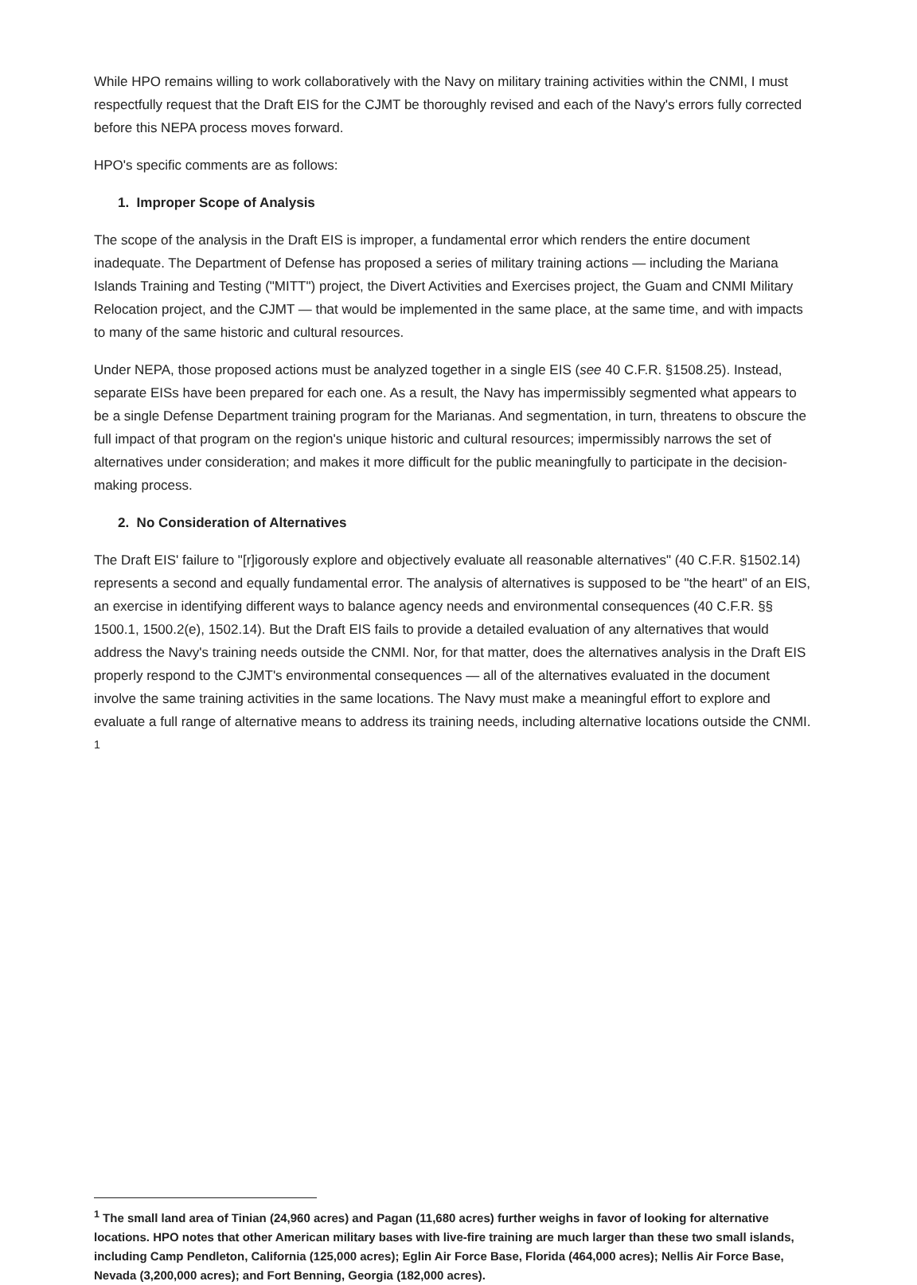While HPO remains willing to work collaboratively with the Navy on military training activities within the CNMI, I must respectfully request that the Draft EIS for the CJMT be thoroughly revised and each of the Navy's errors fully corrected before this NEPA process moves forward.
HPO's specific comments are as follows:
1. Improper Scope of Analysis
The scope of the analysis in the Draft EIS is improper, a fundamental error which renders the entire document inadequate. The Department of Defense has proposed a series of military training actions — including the Mariana Islands Training and Testing ("MITT") project, the Divert Activities and Exercises project, the Guam and CNMI Military Relocation project, and the CJMT — that would be implemented in the same place, at the same time, and with impacts to many of the same historic and cultural resources.
Under NEPA, those proposed actions must be analyzed together in a single EIS (see 40 C.F.R. §1508.25). Instead, separate EISs have been prepared for each one. As a result, the Navy has impermissibly segmented what appears to be a single Defense Department training program for the Marianas. And segmentation, in turn, threatens to obscure the full impact of that program on the region's unique historic and cultural resources; impermissibly narrows the set of alternatives under consideration; and makes it more difficult for the public meaningfully to participate in the decision-making process.
2. No Consideration of Alternatives
The Draft EIS' failure to "[r]igorously explore and objectively evaluate all reasonable alternatives" (40 C.F.R. §1502.14) represents a second and equally fundamental error. The analysis of alternatives is supposed to be "the heart" of an EIS, an exercise in identifying different ways to balance agency needs and environmental consequences (40 C.F.R. §§ 1500.1, 1500.2(e), 1502.14). But the Draft EIS fails to provide a detailed evaluation of any alternatives that would address the Navy's training needs outside the CNMI. Nor, for that matter, does the alternatives analysis in the Draft EIS properly respond to the CJMT's environmental consequences — all of the alternatives evaluated in the document involve the same training activities in the same locations. The Navy must make a meaningful effort to explore and evaluate a full range of alternative means to address its training needs, including alternative locations outside the CNMI. <sup>1</sup>
<sup>1</sup> The small land area of Tinian (24,960 acres) and Pagan (11,680 acres) further weighs in favor of looking for alternative locations. HPO notes that other American military bases with live-fire training are much larger than these two small islands, including Camp Pendleton, California (125,000 acres); Eglin Air Force Base, Florida (464,000 acres); Nellis Air Force Base, Nevada (3,200,000 acres); and Fort Benning, Georgia (182,000 acres).